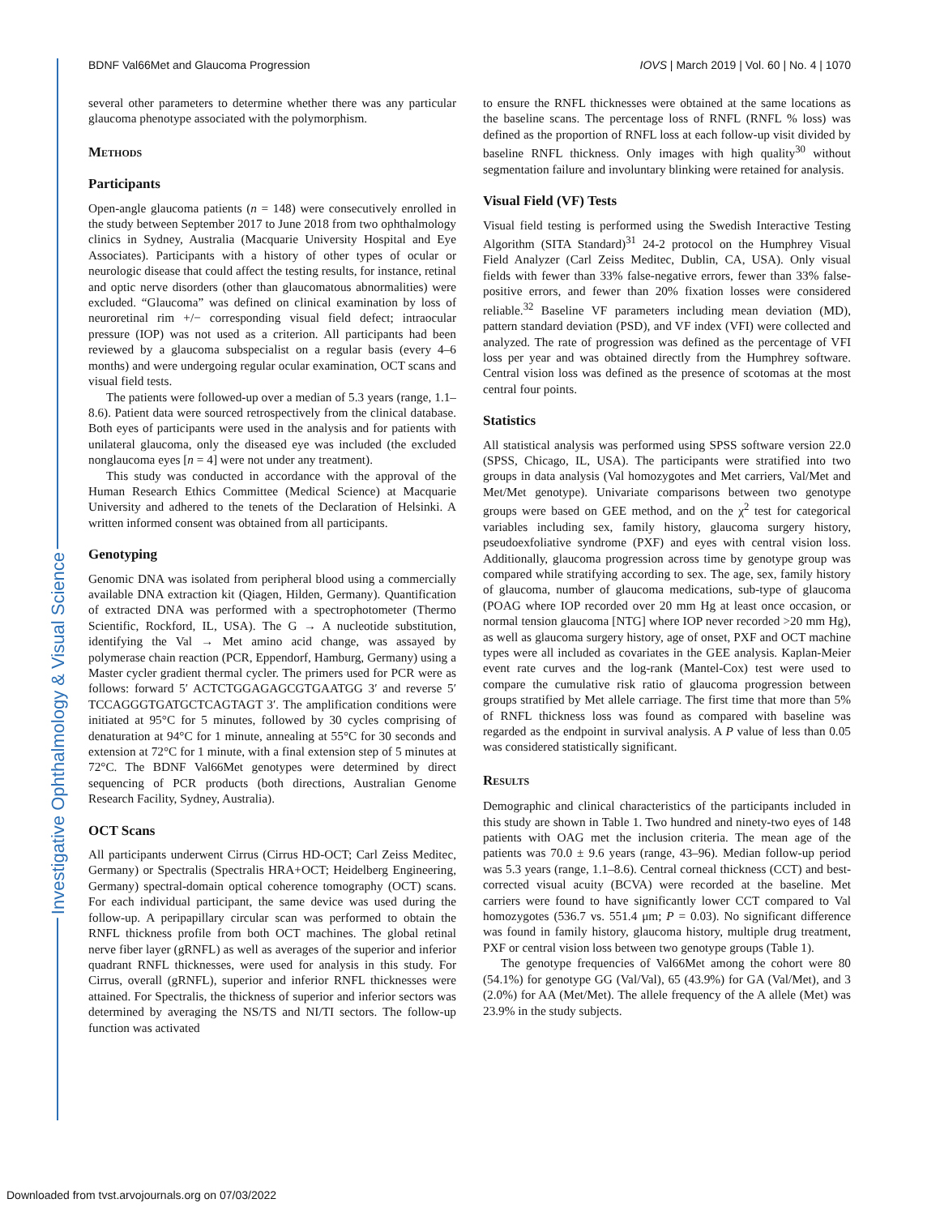Investigative Ophthalmology & Visual Science
BDNF Val66Met and Glaucoma Progression IOVS | March 2019 | Vol. 60 | No. 4 | 1070
several other parameters to determine whether there was any particular glaucoma phenotype associated with the polymorphism.
Methods
Participants
Open-angle glaucoma patients (n = 148) were consecutively enrolled in the study between September 2017 to June 2018 from two ophthalmology clinics in Sydney, Australia (Macquarie University Hospital and Eye Associates). Participants with a history of other types of ocular or neurologic disease that could affect the testing results, for instance, retinal and optic nerve disorders (other than glaucomatous abnormalities) were excluded. “Glaucoma” was defined on clinical examination by loss of neuroretinal rim +/− corresponding visual field defect; intraocular pressure (IOP) was not used as a criterion. All participants had been reviewed by a glaucoma subspecialist on a regular basis (every 4–6 months) and were undergoing regular ocular examination, OCT scans and visual field tests.
The patients were followed-up over a median of 5.3 years (range, 1.1–8.6). Patient data were sourced retrospectively from the clinical database. Both eyes of participants were used in the analysis and for patients with unilateral glaucoma, only the diseased eye was included (the excluded nonglaucoma eyes [n = 4] were not under any treatment).
This study was conducted in accordance with the approval of the Human Research Ethics Committee (Medical Science) at Macquarie University and adhered to the tenets of the Declaration of Helsinki. A written informed consent was obtained from all participants.
Genotyping
Genomic DNA was isolated from peripheral blood using a commercially available DNA extraction kit (Qiagen, Hilden, Germany). Quantification of extracted DNA was performed with a spectrophotometer (Thermo Scientific, Rockford, IL, USA). The G → A nucleotide substitution, identifying the Val → Met amino acid change, was assayed by polymerase chain reaction (PCR, Eppendorf, Hamburg, Germany) using a Master cycler gradient thermal cycler. The primers used for PCR were as follows: forward 5′ ACTCTGGAGAGCGTGAATGG 3′ and reverse 5′ TCCAGGGTGATGCTCAGTAGT 3′. The amplification conditions were initiated at 95°C for 5 minutes, followed by 30 cycles comprising of denaturation at 94°C for 1 minute, annealing at 55°C for 30 seconds and extension at 72°C for 1 minute, with a final extension step of 5 minutes at 72°C. The BDNF Val66Met genotypes were determined by direct sequencing of PCR products (both directions, Australian Genome Research Facility, Sydney, Australia).
OCT Scans
All participants underwent Cirrus (Cirrus HD-OCT; Carl Zeiss Meditec, Germany) or Spectralis (Spectralis HRA+OCT; Heidelberg Engineering, Germany) spectral-domain optical coherence tomography (OCT) scans. For each individual participant, the same device was used during the follow-up. A peripapillary circular scan was performed to obtain the RNFL thickness profile from both OCT machines. The global retinal nerve fiber layer (gRNFL) as well as averages of the superior and inferior quadrant RNFL thicknesses, were used for analysis in this study. For Cirrus, overall (gRNFL), superior and inferior RNFL thicknesses were attained. For Spectralis, the thickness of superior and inferior sectors was determined by averaging the NS/TS and NI/TI sectors. The follow-up function was activated
to ensure the RNFL thicknesses were obtained at the same locations as the baseline scans. The percentage loss of RNFL (RNFL % loss) was defined as the proportion of RNFL loss at each follow-up visit divided by baseline RNFL thickness. Only images with high quality<sup>30</sup> without segmentation failure and involuntary blinking were retained for analysis.
Visual Field (VF) Tests
Visual field testing is performed using the Swedish Interactive Testing Algorithm (SITA Standard)<sup>31</sup> 24-2 protocol on the Humphrey Visual Field Analyzer (Carl Zeiss Meditec, Dublin, CA, USA). Only visual fields with fewer than 33% false-negative errors, fewer than 33% false-positive errors, and fewer than 20% fixation losses were considered reliable.<sup>32</sup> Baseline VF parameters including mean deviation (MD), pattern standard deviation (PSD), and VF index (VFI) were collected and analyzed. The rate of progression was defined as the percentage of VFI loss per year and was obtained directly from the Humphrey software. Central vision loss was defined as the presence of scotomas at the most central four points.
Statistics
All statistical analysis was performed using SPSS software version 22.0 (SPSS, Chicago, IL, USA). The participants were stratified into two groups in data analysis (Val homozygotes and Met carriers, Val/Met and Met/Met genotype). Univariate comparisons between two genotype groups were based on GEE method, and on the χ<sup>2</sup> test for categorical variables including sex, family history, glaucoma surgery history, pseudoexfoliative syndrome (PXF) and eyes with central vision loss. Additionally, glaucoma progression across time by genotype group was compared while stratifying according to sex. The age, sex, family history of glaucoma, number of glaucoma medications, sub-type of glaucoma (POAG where IOP recorded over 20 mm Hg at least once occasion, or normal tension glaucoma [NTG] where IOP never recorded >20 mm Hg), as well as glaucoma surgery history, age of onset, PXF and OCT machine types were all included as covariates in the GEE analysis. Kaplan-Meier event rate curves and the log-rank (Mantel-Cox) test were used to compare the cumulative risk ratio of glaucoma progression between groups stratified by Met allele carriage. The first time that more than 5% of RNFL thickness loss was found as compared with baseline was regarded as the endpoint in survival analysis. A P value of less than 0.05 was considered statistically significant.
Results
Demographic and clinical characteristics of the participants included in this study are shown in Table 1. Two hundred and ninety-two eyes of 148 patients with OAG met the inclusion criteria. The mean age of the patients was 70.0 ± 9.6 years (range, 43–96). Median follow-up period was 5.3 years (range, 1.1–8.6). Central corneal thickness (CCT) and best-corrected visual acuity (BCVA) were recorded at the baseline. Met carriers were found to have significantly lower CCT compared to Val homozygotes (536.7 vs. 551.4 μm; P = 0.03). No significant difference was found in family history, glaucoma history, multiple drug treatment, PXF or central vision loss between two genotype groups (Table 1).
The genotype frequencies of Val66Met among the cohort were 80 (54.1%) for genotype GG (Val/Val), 65 (43.9%) for GA (Val/Met), and 3 (2.0%) for AA (Met/Met). The allele frequency of the A allele (Met) was 23.9% in the study subjects.
Downloaded from tvst.arvojournals.org on 07/03/2022